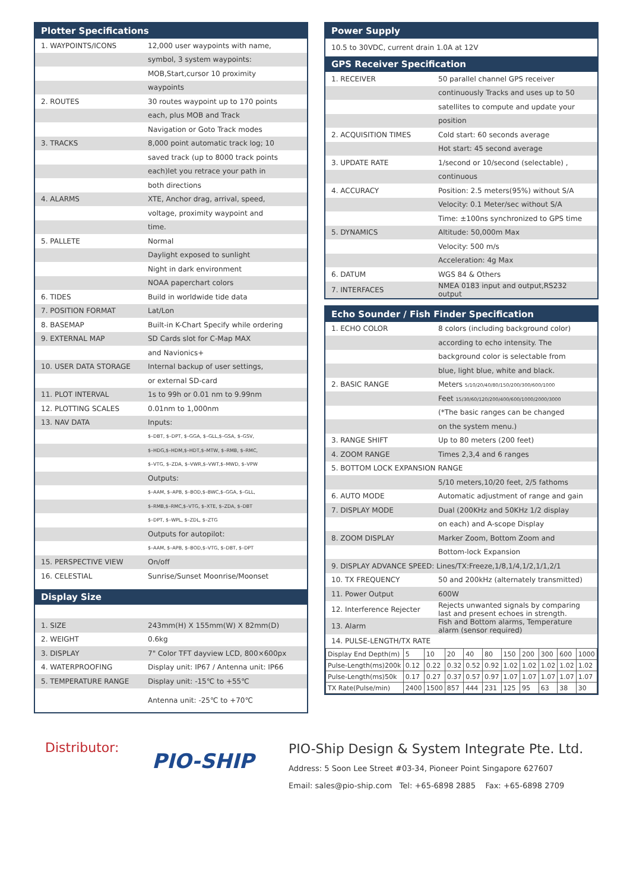Plotter Specifications
| 1. WAYPOINTS/ICONS | 12,000 user waypoints with name, |
| | symbol, 3 system waypoints: |
| | MOB,Start,cursor 10 proximity |
| | waypoints |
| 2. ROUTES | 30 routes waypoint up to 170 points |
| | each, plus MOB and Track |
| | Navigation or Goto Track modes |
| 3. TRACKS | 8,000 point automatic track log; 10 |
| | saved track (up to 8000 track points |
| | each)let you retrace your path in |
| | both directions |
| 4. ALARMS | XTE, Anchor drag, arrival, speed, |
| | voltage, proximity waypoint and |
| | time. |
| 5. PALLETE | Normal |
| | Daylight exposed to sunlight |
| | Night in dark environment |
| | NOAA paperchart colors |
| 6. TIDES | Build in worldwide tide data |
| 7. POSITION FORMAT | Lat/Lon |
| 8. BASEMAP | Built-in K-Chart Specify while ordering |
| 9. EXTERNAL MAP | SD Cards slot for C-Map MAX |
| | and Navionics+ |
| 10. USER DATA STORAGE | Internal backup of user settings, |
| | or external SD-card |
| 11. PLOT INTERVAL | 1s to 99h or 0.01 nm to 9.99nm |
| 12. PLOTTING SCALES | 0.01nm to 1,000nm |
| 13. NAV DATA | Inputs: |
| | $–DBT, $–DPT, $–GGA, $–GLL,$–GSA, $–GSV, |
| | $–HDG,$–HDM,$–HDT,$–MTW, $–RMB, $–RMC, |
| | $–VTG, $–ZDA, $–VWR,$–VWT,$–MWD, $–VPW |
| | Outputs: |
| | $–AAM, $–APB, $–BOD,$–BWC,$–GGA, $–GLL, |
| | $–RMB,$–RMC,$–VTG, $–XTE, $–ZDA, $–DBT |
| | $–DPT, $–WPL, $–ZDL, $–ZTG |
| | Outputs for autopilot: |
| | $–AAM, $–APB, $–BOD,$–VTG, $–DBT, $–DPT |
| 15. PERSPECTIVE VIEW | On/off |
| 16. CELESTIAL | Sunrise/Sunset Moonrise/Moonset |
Display Size
| 1. SIZE | 243mm(H) X 155mm(W) X 82mm(D) |
| 2. WEIGHT | 0.6kg |
| 3. DISPLAY | 7" Color TFT dayview LCD, 800×600px |
| 4. WATERPROOFING | Display unit: IP67 / Antenna unit: IP66 |
| 5. TEMPERATURE RANGE | Display unit: -15℃ to +55℃ |
| | Antenna unit: -25℃ to +70℃ |
Power Supply
| 10.5 to 30VDC, current drain 1.0A at 12V |
GPS Receiver Specification
| 1. RECEIVER | 50 parallel channel GPS receiver |
| | continuously Tracks and uses up to 50 |
| | satellites to compute and update your |
| | position |
| 2. ACQUISITION TIMES | Cold start: 60 seconds average |
| | Hot start: 45 second average |
| 3. UPDATE RATE | 1/second or 10/second (selectable) , |
| | continuous |
| 4. ACCURACY | Position: 2.5 meters(95%) without S/A |
| | Velocity: 0.1 Meter/sec without S/A |
| | Time: ±100ns synchronized to GPS time |
| 5. DYNAMICS | Altitude: 50,000m Max |
| | Velocity: 500 m/s |
| | Acceleration: 4g Max |
| 6. DATUM | WGS 84 & Others |
| 7. INTERFACES | NMEA 0183 input and output,RS232 output |
Echo Sounder / Fish Finder Specification
| 1. ECHO COLOR | 8 colors (including background color) |
| | according to echo intensity. The |
| | background color is selectable from |
| | blue, light blue, white and black. |
| 2. BASIC RANGE | Meters 5/10/20/40/80/150/200/300/600/1000 |
| | Feet 15/30/60/120/200/400/600/1000/2000/3000 |
| | (*The basic ranges can be changed |
| | on the system menu.) |
| 3. RANGE SHIFT | Up to 80 meters (200 feet) |
| 4. ZOOM RANGE | Times 2,3,4 and 6 ranges |
| 5. BOTTOM LOCK EXPANSION RANGE | |
| | 5/10 meters,10/20 feet, 2/5 fathoms |
| 6. AUTO MODE | Automatic adjustment of range and gain |
| 7. DISPLAY MODE | Dual (200KHz and 50KHz 1/2 display |
| | on each) and A-scope Display |
| 8. ZOOM DISPLAY | Marker Zoom, Bottom Zoom and |
| | Bottom-lock Expansion |
| 9. DISPLAY ADVANCE SPEED: Lines/TX:Freeze,1/8,1/4,1/2,1/1,2/1 | |
| 10. TX FREQUENCY | 50 and 200kHz (alternately transmitted) |
| 11. Power Output | 600W |
| 12. Interference Rejecter | Rejects unwanted signals by comparing last and present echoes in strength. |
| 13. Alarm | Fish and Bottom alarms, Temperature alarm (sensor required) |
| 14. PULSE-LENGTH/TX RATE | |
| Display End Depth(m) | 5 | 10 | 20 | 40 | 80 | 150 | 200 | 300 | 600 | 1000 |
| Pulse-Length(ms)200k | 0.12 | 0.22 | 0.32 | 0.52 | 0.92 | 1.02 | 1.02 | 1.02 | 1.02 | 1.02 |
| Pulse-Length(ms)50k | 0.17 | 0.27 | 0.37 | 0.57 | 0.97 | 1.07 | 1.07 | 1.07 | 1.07 | 1.07 |
| TX Rate(Pulse/min) | 2400 | 1500 | 857 | 444 | 231 | 125 | 95 | 63 | 38 | 30 |
Distributor:
PIO-SHIP
PIO-Ship Design & System Integrate Pte. Ltd.
Address: 5 Soon Lee Street #03-34, Pioneer Point Singapore 627607
Email: sales@pio-ship.com Tel: +65-6898 2885 Fax: +65-6898 2709